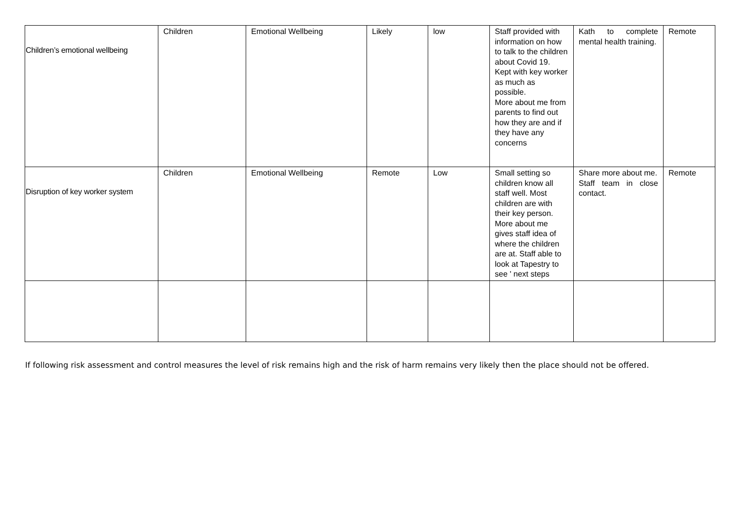| Children’s emotional wellbeing | Children | Emotional Wellbeing | Likely | low | Staff provided with information on how to talk to the children about Covid 19. Kept with key worker as much as possible. More about me from parents to find out how they are and if they have any concerns | Kath to complete mental health training. | Remote |
| Disruption of key worker system | Children | Emotional Wellbeing | Remote | Low | Small setting so children know all staff well. Most children are with their key person. More about me gives staff idea of where the children are at. Staff able to look at Tapestry to see ' next steps | Share more about me. Staff team in close contact. | Remote |
If following risk assessment and control measures the level of risk remains high and the risk of harm remains very likely then the place should not be offered.